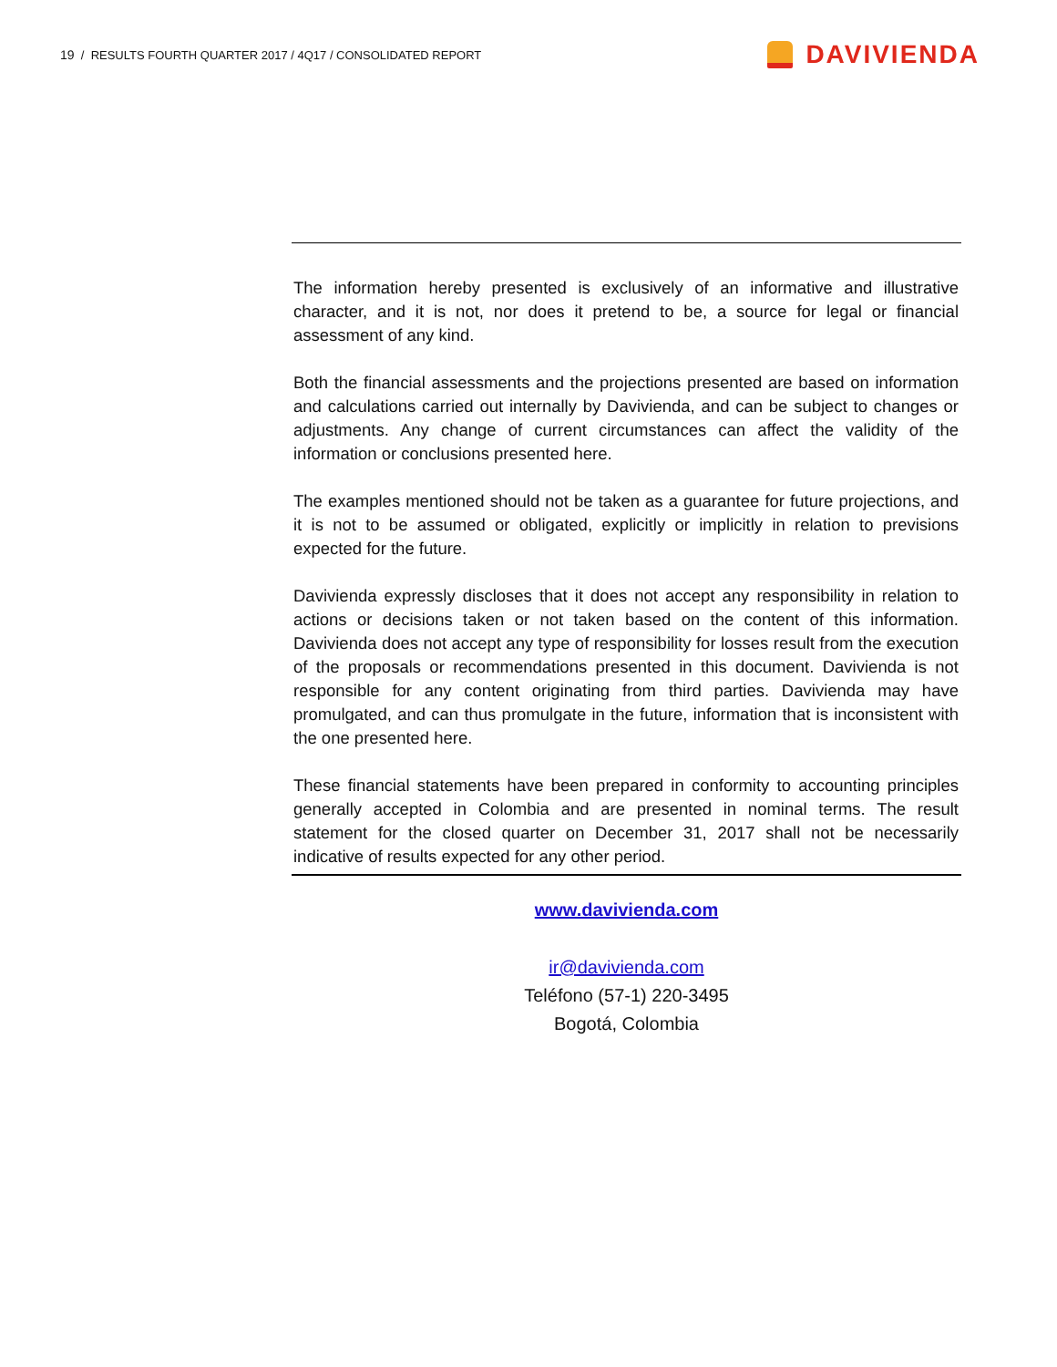19 / RESULTS FOURTH QUARTER 2017 / 4Q17 / CONSOLIDATED REPORT
DAVIVIENDA
The information hereby presented is exclusively of an informative and illustrative character, and it is not, nor does it pretend to be, a source for legal or financial assessment of any kind.
Both the financial assessments and the projections presented are based on information and calculations carried out internally by Davivienda, and can be subject to changes or adjustments. Any change of current circumstances can affect the validity of the information or conclusions presented here.
The examples mentioned should not be taken as a guarantee for future projections, and it is not to be assumed or obligated, explicitly or implicitly in relation to previsions expected for the future.
Davivienda expressly discloses that it does not accept any responsibility in relation to actions or decisions taken or not taken based on the content of this information. Davivienda does not accept any type of responsibility for losses result from the execution of the proposals or recommendations presented in this document. Davivienda is not responsible for any content originating from third parties. Davivienda may have promulgated, and can thus promulgate in the future, information that is inconsistent with the one presented here.
These financial statements have been prepared in conformity to accounting principles generally accepted in Colombia and are presented in nominal terms. The result statement for the closed quarter on December 31, 2017 shall not be necessarily indicative of results expected for any other period.
www.davivienda.com
ir@davivienda.com
Teléfono (57-1) 220-3495
Bogotá, Colombia